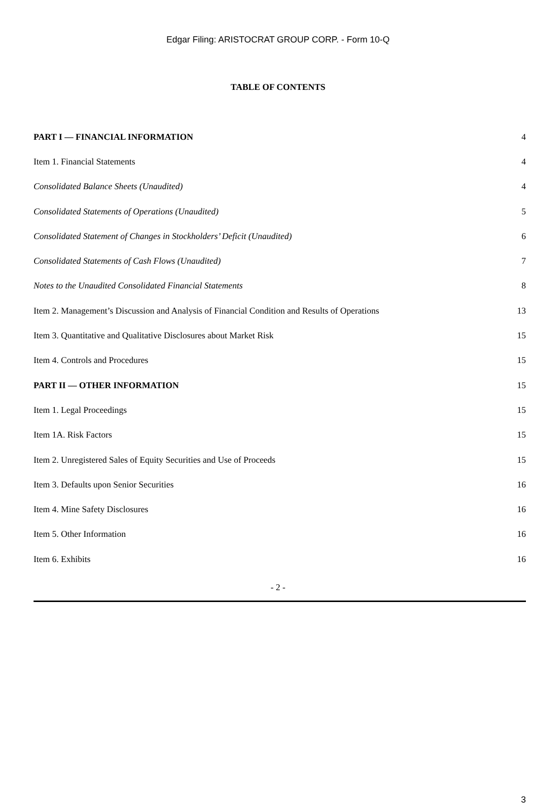Edgar Filing: ARISTOCRAT GROUP CORP. - Form 10-Q
TABLE OF CONTENTS
| PART I — FINANCIAL INFORMATION | 4 |
| Item 1. Financial Statements | 4 |
| Consolidated Balance Sheets (Unaudited) | 4 |
| Consolidated Statements of Operations (Unaudited) | 5 |
| Consolidated Statement of Changes in Stockholders’ Deficit (Unaudited) | 6 |
| Consolidated Statements of Cash Flows (Unaudited) | 7 |
| Notes to the Unaudited Consolidated Financial Statements | 8 |
| Item 2. Management’s Discussion and Analysis of Financial Condition and Results of Operations | 13 |
| Item 3. Quantitative and Qualitative Disclosures about Market Risk | 15 |
| Item 4. Controls and Procedures | 15 |
| PART II — OTHER INFORMATION | 15 |
| Item 1. Legal Proceedings | 15 |
| Item 1A. Risk Factors | 15 |
| Item 2. Unregistered Sales of Equity Securities and Use of Proceeds | 15 |
| Item 3. Defaults upon Senior Securities | 16 |
| Item 4. Mine Safety Disclosures | 16 |
| Item 5. Other Information | 16 |
| Item 6. Exhibits | 16 |
- 2 -
3